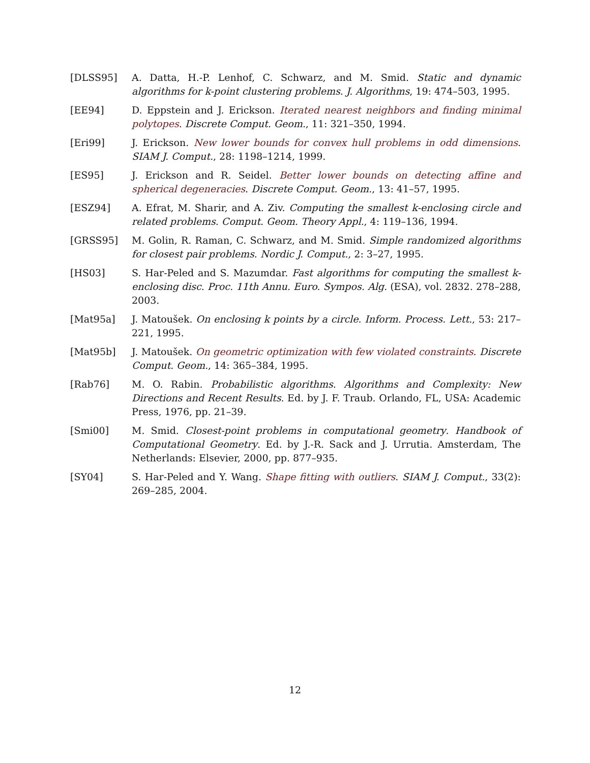[DLSS95] A. Datta, H.-P. Lenhof, C. Schwarz, and M. Smid. Static and dynamic algorithms for k-point clustering problems. J. Algorithms, 19: 474–503, 1995.
[EE94] D. Eppstein and J. Erickson. Iterated nearest neighbors and finding minimal polytopes. Discrete Comput. Geom., 11: 321–350, 1994.
[Eri99] J. Erickson. New lower bounds for convex hull problems in odd dimensions. SIAM J. Comput., 28: 1198–1214, 1999.
[ES95] J. Erickson and R. Seidel. Better lower bounds on detecting affine and spherical degeneracies. Discrete Comput. Geom., 13: 41–57, 1995.
[ESZ94] A. Efrat, M. Sharir, and A. Ziv. Computing the smallest k-enclosing circle and related problems. Comput. Geom. Theory Appl., 4: 119–136, 1994.
[GRSS95] M. Golin, R. Raman, C. Schwarz, and M. Smid. Simple randomized algorithms for closest pair problems. Nordic J. Comput., 2: 3–27, 1995.
[HS03] S. Har-Peled and S. Mazumdar. Fast algorithms for computing the smallest k-enclosing disc. Proc. 11th Annu. Euro. Sympos. Alg. (ESA), vol. 2832. 278–288, 2003.
[Mat95a] J. Matoušek. On enclosing k points by a circle. Inform. Process. Lett., 53: 217–221, 1995.
[Mat95b] J. Matoušek. On geometric optimization with few violated constraints. Discrete Comput. Geom., 14: 365–384, 1995.
[Rab76] M. O. Rabin. Probabilistic algorithms. Algorithms and Complexity: New Directions and Recent Results. Ed. by J. F. Traub. Orlando, FL, USA: Academic Press, 1976, pp. 21–39.
[Smi00] M. Smid. Closest-point problems in computational geometry. Handbook of Computational Geometry. Ed. by J.-R. Sack and J. Urrutia. Amsterdam, The Netherlands: Elsevier, 2000, pp. 877–935.
[SY04] S. Har-Peled and Y. Wang. Shape fitting with outliers. SIAM J. Comput., 33(2): 269–285, 2004.
12